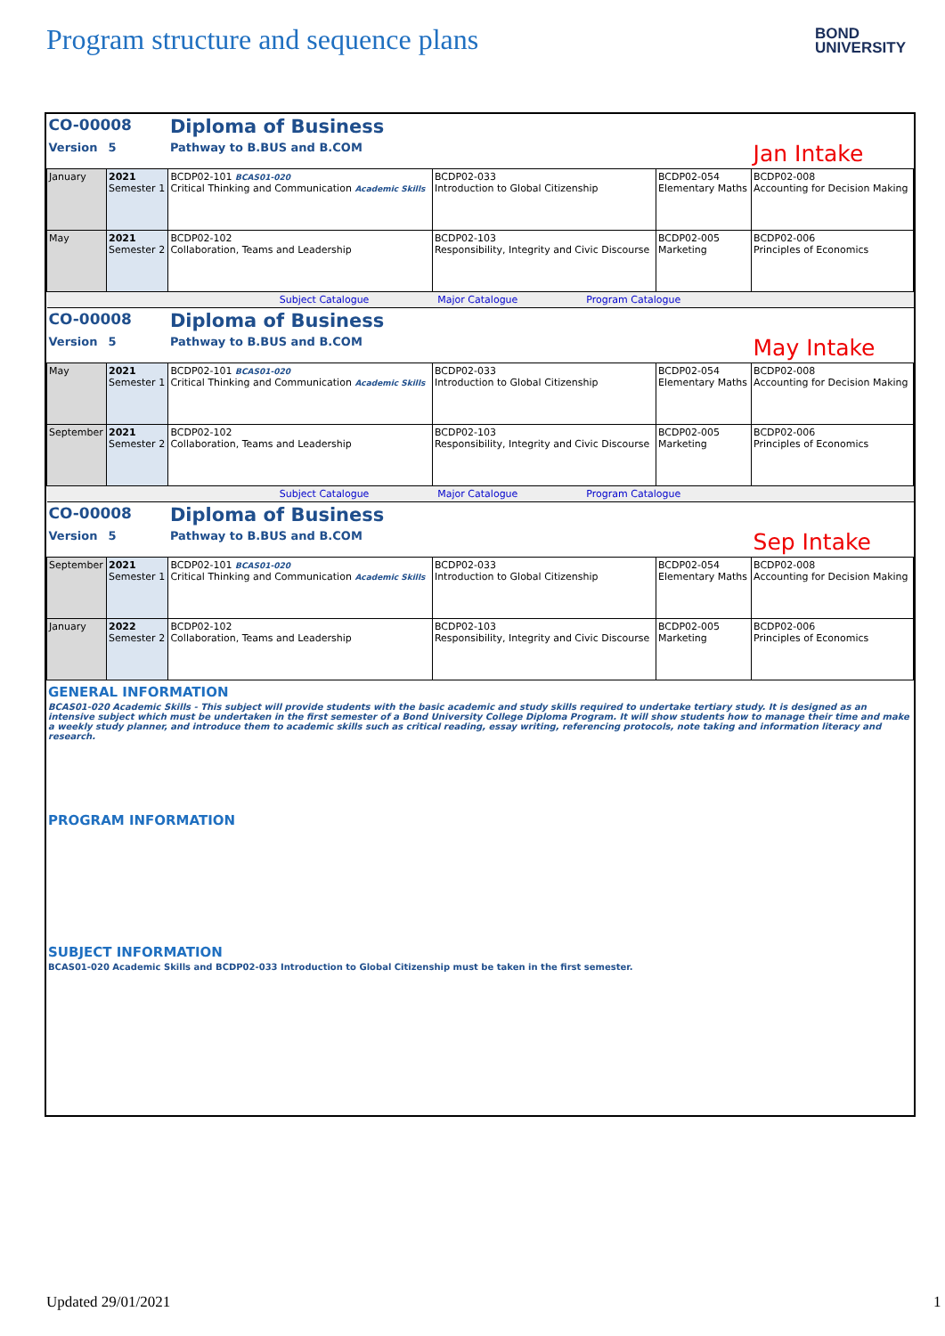Program structure and sequence plans
BOND
UNIVERSITY
| CO-00008 | | Diploma of Business | | | |
| Version | 5 | Pathway to B.BUS and B.COM | | | Jan Intake |
| January | 2021 Semester 1 | BCDP02-101 BCAS01-020 Critical Thinking and Communication Academic Skills | BCDP02-033 Introduction to Global Citizenship | BCDP02-054 Elementary Maths | BCDP02-008 Accounting for Decision Making |
| May | 2021 Semester 2 | BCDP02-102 Collaboration, Teams and Leadership | BCDP02-103 Responsibility, Integrity and Civic Discourse | BCDP02-005 Marketing | BCDP02-006 Principles of Economics |
| Subject Catalogue Major Catalogue Program Catalogue | | | | | |
| CO-00008 | | Diploma of Business | | | |
| Version | 5 | Pathway to B.BUS and B.COM | | | May Intake |
| May | 2021 Semester 1 | BCDP02-101 BCAS01-020 Critical Thinking and Communication Academic Skills | BCDP02-033 Introduction to Global Citizenship | BCDP02-054 Elementary Maths | BCDP02-008 Accounting for Decision Making |
| September | 2021 Semester 2 | BCDP02-102 Collaboration, Teams and Leadership | BCDP02-103 Responsibility, Integrity and Civic Discourse | BCDP02-005 Marketing | BCDP02-006 Principles of Economics |
| Subject Catalogue Major Catalogue Program Catalogue | | | | | |
| CO-00008 | | Diploma of Business | | | |
| Version | 5 | Pathway to B.BUS and B.COM | | | Sep Intake |
| September | 2021 Semester 1 | BCDP02-101 BCAS01-020 Critical Thinking and Communication Academic Skills | BCDP02-033 Introduction to Global Citizenship | BCDP02-054 Elementary Maths | BCDP02-008 Accounting for Decision Making |
| January | 2022 Semester 2 | BCDP02-102 Collaboration, Teams and Leadership | BCDP02-103 Responsibility, Integrity and Civic Discourse | BCDP02-005 Marketing | BCDP02-006 Principles of Economics |
GENERAL INFORMATION
BCAS01-020 Academic Skills - This subject will provide students with the basic academic and study skills required to undertake tertiary study. It is designed as an intensive subject which must be undertaken in the first semester of a Bond University College Diploma Program. It will show students how to manage their time and make a weekly study planner, and introduce them to academic skills such as critical reading, essay writing, referencing protocols, note taking and information literacy and research.
PROGRAM INFORMATION
SUBJECT INFORMATION
BCAS01-020 Academic Skills and BCDP02-033 Introduction to Global Citizenship must be taken in the first semester.
Updated 29/01/2021 1